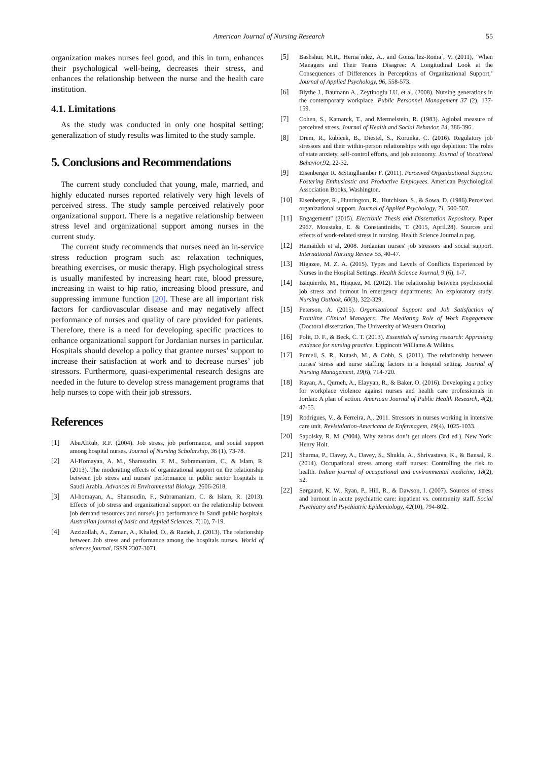American Journal of Nursing Research 55
organization makes nurses feel good, and this in turn, enhances their psychological well-being, decreases their stress, and enhances the relationship between the nurse and the health care institution.
4.1. Limitations
As the study was conducted in only one hospital setting; generalization of study results was limited to the study sample.
5. Conclusions and Recommendations
The current study concluded that young, male, married, and highly educated nurses reported relatively very high levels of perceived stress. The study sample perceived relatively poor organizational support. There is a negative relationship between stress level and organizational support among nurses in the current study.
The current study recommends that nurses need an in-service stress reduction program such as: relaxation techniques, breathing exercises, or music therapy. High psychological stress is usually manifested by increasing heart rate, blood pressure, increasing in waist to hip ratio, increasing blood pressure, and suppressing immune function [20]. These are all important risk factors for cardiovascular disease and may negatively affect performance of nurses and quality of care provided for patients. Therefore, there is a need for developing specific practices to enhance organizational support for Jordanian nurses in particular. Hospitals should develop a policy that grantee nurses’ support to increase their satisfaction at work and to decrease nurses’ job stressors. Furthermore, quasi-experimental research designs are needed in the future to develop stress management programs that help nurses to cope with their job stressors.
References
[1] AbuAlRub, R.F. (2004). Job stress, job performance, and social support among hospital nurses. Journal of Nursing Scholarship, 36 (1), 73-78.
[2] Al-Homayan, A. M., Shamsudin, F. M., Subramaniam, C., & Islam, R. (2013). The moderating effects of organizational support on the relationship between job stress and nurses' performance in public sector hospitals in Saudi Arabia. Advances in Environmental Biology, 2606-2618.
[3] Al-homayan, A., Shamsudin, F., Subramaniam, C. & Islam, R. (2013). Effects of job stress and organizational support on the relationship between job demand resources and nurse's job performance in Saudi public hospitals. Australian journal of basic and Applied Sciences, 7(10), 7-19.
[4] Azzizollah, A., Zaman, A., Khaled, O., & Razieh, J. (2013). The relationship between Job stress and performance among the hospitals nurses. World of sciences journal, ISSN 2307-3071.
[5] Bashshur, M.R., Herna´ndez, A., and Gonza´lez-Roma´, V. (2011), ‘When Managers and Their Teams Disagree: A Longitudinal Look at the Consequences of Differences in Perceptions of Organizational Support,’ Journal of Applied Psychology, 96, 558-573.
[6] Blythe J., Baumann A., Zeytinoglu I.U. et al. (2008). Nursing generations in the contemporary workplace. Public Personnel Management 37 (2), 137-159.
[7] Cohen, S., Kamarck, T., and Mermelstein, R. (1983). Aglobal measure of perceived stress. Journal of Health and Social Behavior, 24, 386-396.
[8] Drem, R., kubicek, B., Diestel, S., Korunka, C. (2016). Regulatory job stressors and their within-person relationships with ego depletion: The roles of state anxiety, self-control efforts, and job autonomy. Journal of Vocational Behavior, 92, 22-32.
[9] Eisenberger R. &Stinglhamber F. (2011). Perceived Organizational Support: Fostering Enthusiastic and Productive Employees. American Psychological Association Books, Washington.
[10] Eisenberger, R., Huntington, R., Hutchison, S., & Sowa, D. (1986).Perceived organizational support. Journal of Applied Psychology, 71, 500-507.
[11] Engagement" (2015). Electronic Thesis and Dissertation Repository. Paper 2967. Moustaka, E. & Constantinidis, T. (2015, April.28). Sources and effects of work-related stress in nursing. Health Science Journal.n.pag.
[12] Hamaideh et al, 2008. Jordanian nurses' job stressors and social support. International Nursing Review 55, 40-47.
[13] Higazee, M. Z. A. (2015). Types and Levels of Conflicts Experienced by Nurses in the Hospital Settings. Health Science Journal, 9 (6), 1-7.
[14] Izaquierdo, M., Risquez, M. (2012). The relationship between psychosocial job stress and burnout in emergency departments: An exploratory study. Nursing Outlook, 60(3), 322-329.
[15] Peterson, A. (2015). Organizational Support and Job Satisfaction of Frontline Clinical Managers: The Mediating Role of Work Engagement (Doctoral dissertation, The University of Western Ontario).
[16] Polit, D. F., & Beck, C. T. (2013). Essentials of nursing research: Appraising evidence for nursing practice. Lippincott Williams & Wilkins.
[17] Purcell, S. R., Kutash, M., & Cobb, S. (2011). The relationship between nurses' stress and nurse staffing factors in a hospital setting. Journal of Nursing Management, 19(6), 714-720.
[18] Rayan, A., Qurneh, A., Elayyan, R., & Baker, O. (2016). Developing a policy for workplace violence against nurses and health care professionals in Jordan: A plan of action. American Journal of Public Health Research, 4(2), 47-55.
[19] Rodrigues, V., & Ferreira, A,. 2011. Stressors in nurses working in intensive care unit. Revistalation-Americana de Enfermagem, 19(4), 1025-1033.
[20] Sapolsky, R. M. (2004), Why zebras don’t get ulcers (3rd ed.). New York: Henry Holt.
[21] Sharma, P., Davey, A., Davey, S., Shukla, A., Shrivastava, K., & Bansal, R. (2014). Occupational stress among staff nurses: Controlling the risk to health. Indian journal of occupational and environmental medicine, 18(2), 52.
[22] Sørgaard, K. W., Ryan, P., Hill, R., & Dawson, I. (2007). Sources of stress and burnout in acute psychiatric care: inpatient vs. community staff. Social Psychiatry and Psychiatric Epidemiology, 42(10), 794-802.